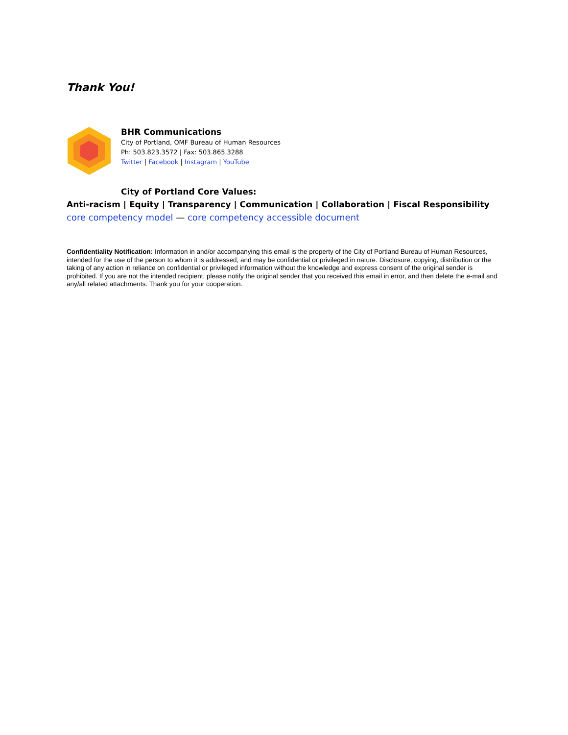Thank You!
BHR Communications
City of Portland, OMF Bureau of Human Resources
Ph: 503.823.3572 | Fax: 503.865.3288
Twitter | Facebook | Instagram | YouTube
City of Portland Core Values:
Anti-racism | Equity | Transparency | Communication | Collaboration | Fiscal Responsibility
core competency model — core competency accessible document
Confidentiality Notification: Information in and/or accompanying this email is the property of the City of Portland Bureau of Human Resources, intended for the use of the person to whom it is addressed, and may be confidential or privileged in nature. Disclosure, copying, distribution or the taking of any action in reliance on confidential or privileged information without the knowledge and express consent of the original sender is prohibited. If you are not the intended recipient, please notify the original sender that you received this email in error, and then delete the e-mail and any/all related attachments. Thank you for your cooperation.